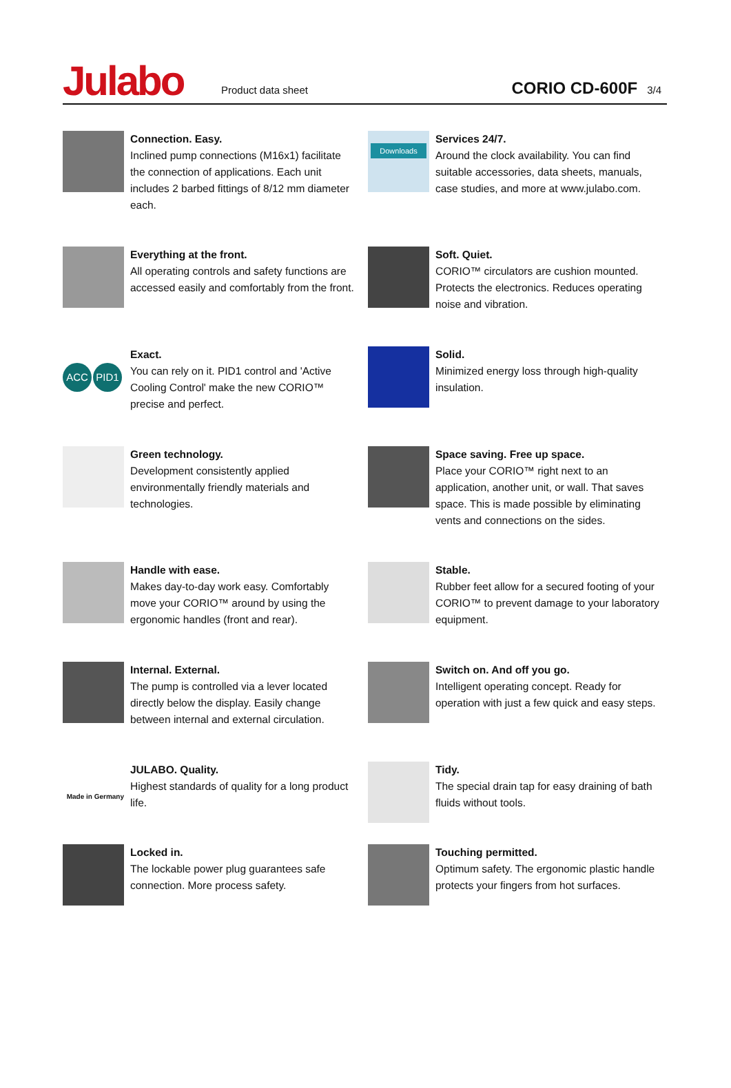Julabo
Product data sheet
CORIO CD-600F
3/4
Connection. Easy.
Inclined pump connections (M16x1) facilitate the connection of applications. Each unit includes 2 barbed fittings of 8/12 mm diameter each.
Downloads
Services 24/7.
Around the clock availability. You can find suitable accessories, data sheets, manuals, case studies, and more at www.julabo.com.
Everything at the front.
All operating controls and safety functions are accessed easily and comfortably from the front.
Soft. Quiet.
CORIO™ circulators are cushion mounted. Protects the electronics. Reduces operating noise and vibration.
ACC PID1
Exact.
You can rely on it. PID1 control and 'Active Cooling Control' make the new CORIO™ precise and perfect.
Solid.
Minimized energy loss through high-quality insulation.
Green technology.
Development consistently applied environmentally friendly materials and technologies.
Space saving. Free up space.
Place your CORIO™ right next to an application, another unit, or wall. That saves space. This is made possible by eliminating vents and connections on the sides.
Handle with ease.
Makes day-to-day work easy. Comfortably move your CORIO™ around by using the ergonomic handles (front and rear).
Stable.
Rubber feet allow for a secured footing of your CORIO™ to prevent damage to your laboratory equipment.
Internal. External.
The pump is controlled via a lever located directly below the display. Easily change between internal and external circulation.
Switch on. And off you go.
Intelligent operating concept. Ready for operation with just a few quick and easy steps.
Made in Germany
JULABO. Quality.
Highest standards of quality for a long product life.
Tidy.
The special drain tap for easy draining of bath fluids without tools.
Locked in.
The lockable power plug guarantees safe connection. More process safety.
Touching permitted.
Optimum safety. The ergonomic plastic handle protects your fingers from hot surfaces.